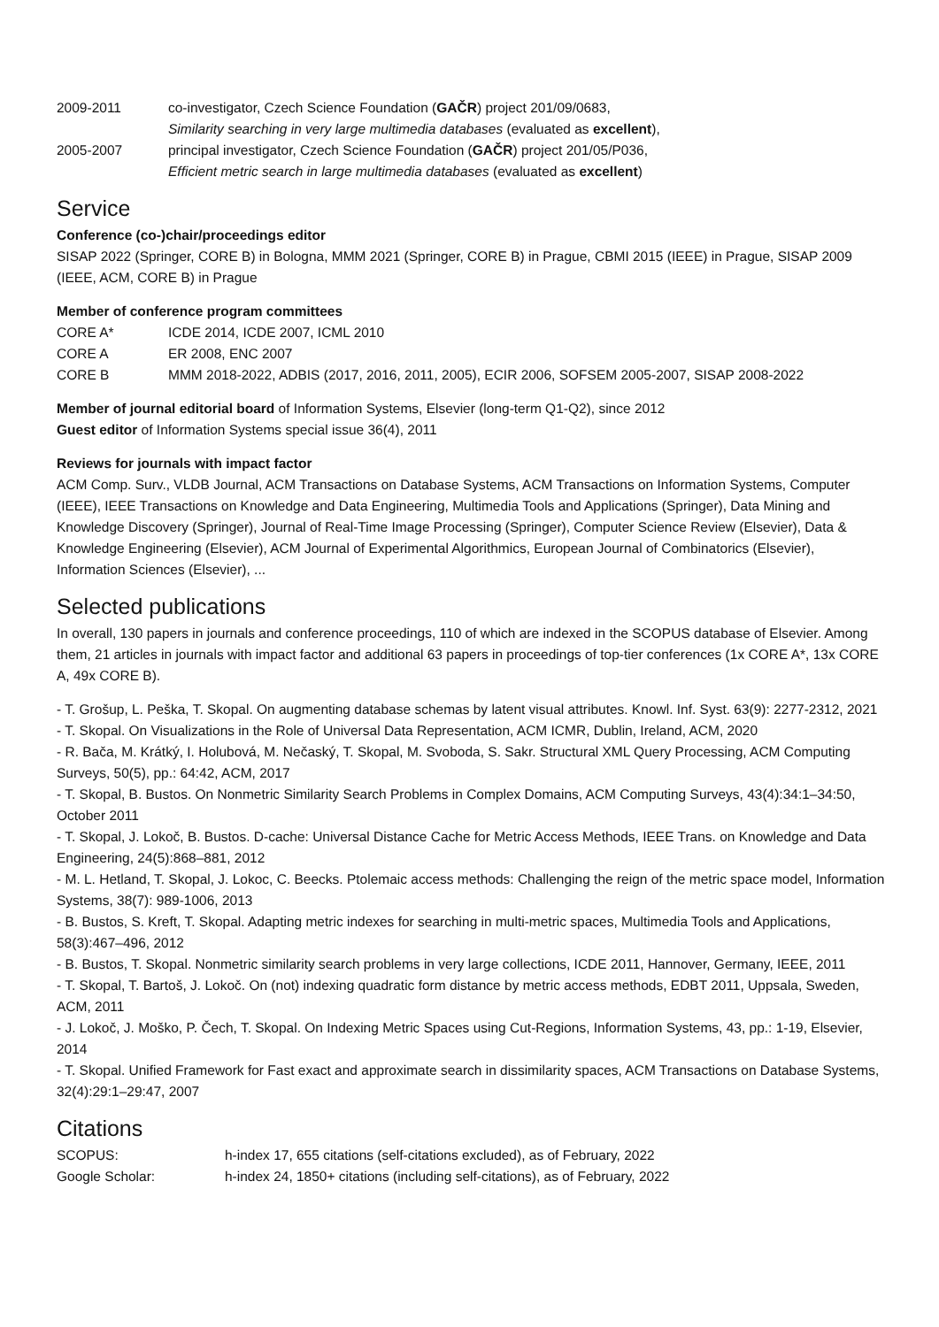2009-2011 co-investigator, Czech Science Foundation (GAČR) project 201/09/0683,
Similarity searching in very large multimedia databases (evaluated as excellent),
2005-2007 principal investigator, Czech Science Foundation (GAČR) project 201/05/P036,
Efficient metric search in large multimedia databases (evaluated as excellent)
Service
Conference (co-)chair/proceedings editor
SISAP 2022 (Springer, CORE B) in Bologna, MMM 2021 (Springer, CORE B) in Prague, CBMI 2015 (IEEE) in Prague, SISAP 2009 (IEEE, ACM, CORE B) in Prague
Member of conference program committees
CORE A* ICDE 2014, ICDE 2007, ICML 2010
CORE A ER 2008, ENC 2007
CORE B MMM 2018-2022, ADBIS (2017, 2016, 2011, 2005), ECIR 2006, SOFSEM 2005-2007, SISAP 2008-2022
Member of journal editorial board of Information Systems, Elsevier (long-term Q1-Q2), since 2012
Guest editor of Information Systems special issue 36(4), 2011
Reviews for journals with impact factor
ACM Comp. Surv., VLDB Journal, ACM Transactions on Database Systems, ACM Transactions on Information Systems, Computer (IEEE), IEEE Transactions on Knowledge and Data Engineering, Multimedia Tools and Applications (Springer), Data Mining and Knowledge Discovery (Springer), Journal of Real-Time Image Processing (Springer), Computer Science Review (Elsevier), Data & Knowledge Engineering (Elsevier), ACM Journal of Experimental Algorithmics, European Journal of Combinatorics (Elsevier), Information Sciences (Elsevier), ...
Selected publications
In overall, 130 papers in journals and conference proceedings, 110 of which are indexed in the SCOPUS database of Elsevier. Among them, 21 articles in journals with impact factor and additional 63 papers in proceedings of top-tier conferences (1x CORE A*, 13x CORE A, 49x CORE B).
- T. Grošup, L. Peška, T. Skopal. On augmenting database schemas by latent visual attributes. Knowl. Inf. Syst. 63(9): 2277-2312, 2021
- T. Skopal. On Visualizations in the Role of Universal Data Representation, ACM ICMR, Dublin, Ireland, ACM, 2020
- R. Bača, M. Krátký, I. Holubová, M. Nečaský, T. Skopal, M. Svoboda, S. Sakr. Structural XML Query Processing, ACM Computing Surveys, 50(5), pp.: 64:42, ACM, 2017
- T. Skopal, B. Bustos. On Nonmetric Similarity Search Problems in Complex Domains, ACM Computing Surveys, 43(4):34:1–34:50, October 2011
- T. Skopal, J. Lokoč, B. Bustos. D-cache: Universal Distance Cache for Metric Access Methods, IEEE Trans. on Knowledge and Data Engineering, 24(5):868–881, 2012
- M. L. Hetland, T. Skopal, J. Lokoc, C. Beecks. Ptolemaic access methods: Challenging the reign of the metric space model, Information Systems, 38(7): 989-1006, 2013
- B. Bustos, S. Kreft, T. Skopal. Adapting metric indexes for searching in multi-metric spaces, Multimedia Tools and Applications, 58(3):467–496, 2012
- B. Bustos, T. Skopal. Nonmetric similarity search problems in very large collections, ICDE 2011, Hannover, Germany, IEEE, 2011
- T. Skopal, T. Bartoš, J. Lokoč. On (not) indexing quadratic form distance by metric access methods, EDBT 2011, Uppsala, Sweden, ACM, 2011
- J. Lokoč, J. Moško, P. Čech, T. Skopal. On Indexing Metric Spaces using Cut-Regions, Information Systems, 43, pp.: 1-19, Elsevier, 2014
- T. Skopal. Unified Framework for Fast exact and approximate search in dissimilarity spaces, ACM Transactions on Database Systems, 32(4):29:1–29:47, 2007
Citations
SCOPUS: h-index 17, 655 citations (self-citations excluded), as of February, 2022
Google Scholar: h-index 24, 1850+ citations (including self-citations), as of February, 2022